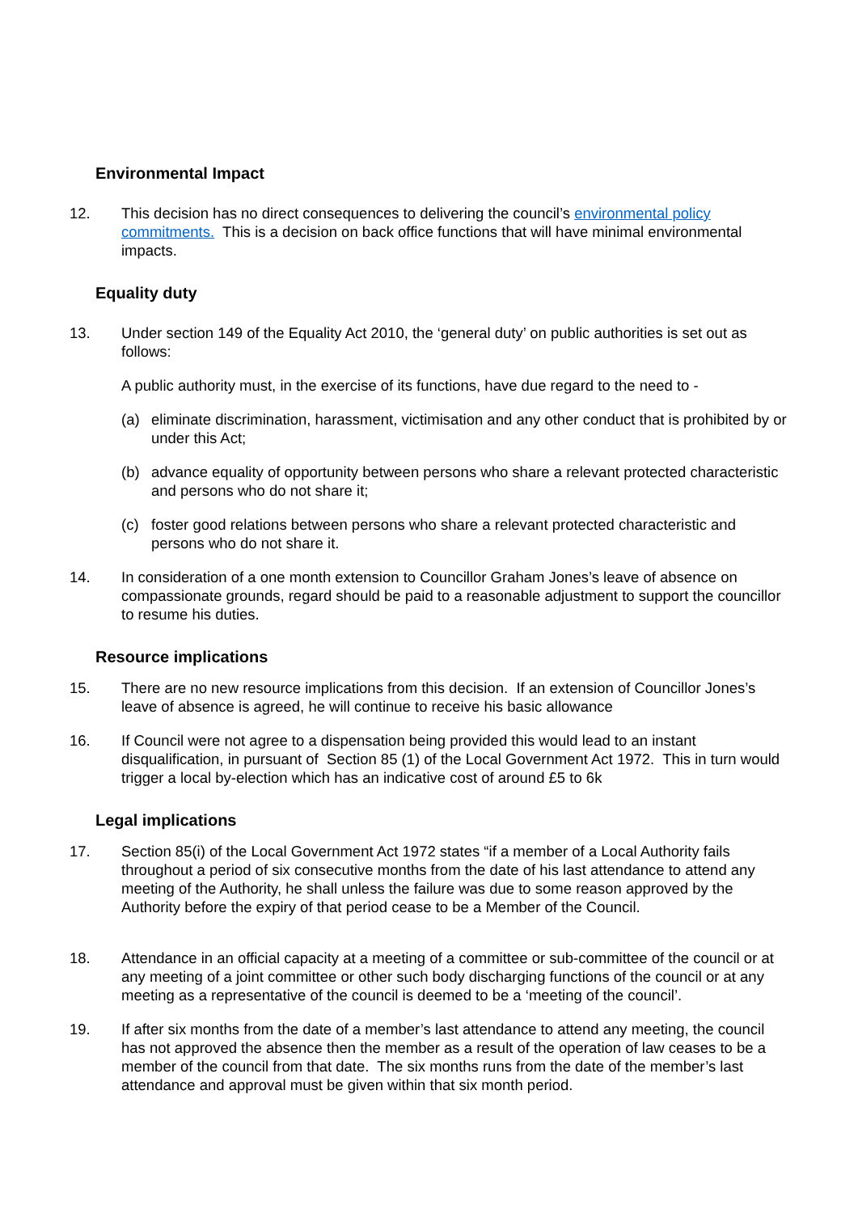Environmental Impact
12. This decision has no direct consequences to delivering the council’s environmental policy commitments. This is a decision on back office functions that will have minimal environmental impacts.
Equality duty
13. Under section 149 of the Equality Act 2010, the ‘general duty’ on public authorities is set out as follows:
A public authority must, in the exercise of its functions, have due regard to the need to -
(a) eliminate discrimination, harassment, victimisation and any other conduct that is prohibited by or under this Act;
(b) advance equality of opportunity between persons who share a relevant protected characteristic and persons who do not share it;
(c) foster good relations between persons who share a relevant protected characteristic and persons who do not share it.
14. In consideration of a one month extension to Councillor Graham Jones’s leave of absence on compassionate grounds, regard should be paid to a reasonable adjustment to support the councillor to resume his duties.
Resource implications
15. There are no new resource implications from this decision. If an extension of Councillor Jones’s leave of absence is agreed, he will continue to receive his basic allowance
16. If Council were not agree to a dispensation being provided this would lead to an instant disqualification, in pursuant of Section 85 (1) of the Local Government Act 1972. This in turn would trigger a local by-election which has an indicative cost of around £5 to 6k
Legal implications
17. Section 85(i) of the Local Government Act 1972 states “if a member of a Local Authority fails throughout a period of six consecutive months from the date of his last attendance to attend any meeting of the Authority, he shall unless the failure was due to some reason approved by the Authority before the expiry of that period cease to be a Member of the Council.
18. Attendance in an official capacity at a meeting of a committee or sub-committee of the council or at any meeting of a joint committee or other such body discharging functions of the council or at any meeting as a representative of the council is deemed to be a ‘meeting of the council’.
19. If after six months from the date of a member’s last attendance to attend any meeting, the council has not approved the absence then the member as a result of the operation of law ceases to be a member of the council from that date. The six months runs from the date of the member’s last attendance and approval must be given within that six month period.